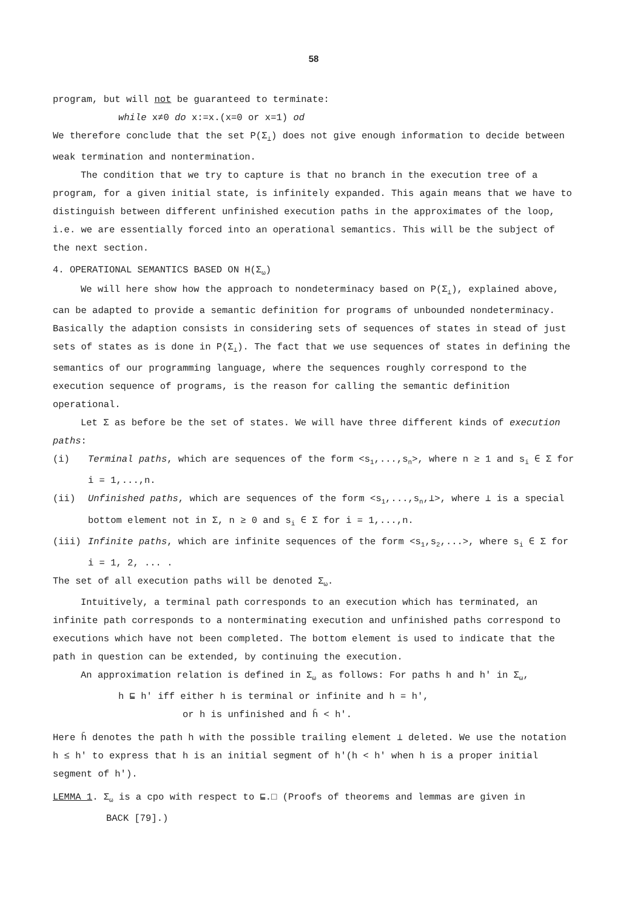58
program, but will not be guaranteed to terminate:
while x≠0 do x:=x.(x=0 or x=1) od
We therefore conclude that the set P(Σ<sub>⊥</sub>) does not give enough information to decide between weak termination and nontermination.
The condition that we try to capture is that no branch in the execution tree of a program, for a given initial state, is infinitely expanded. This again means that we have to distinguish between different unfinished execution paths in the approximates of the loop, i.e. we are essentially forced into an operational semantics. This will be the subject of the next section.
4. OPERATIONAL SEMANTICS BASED ON H(Σ<sub>ω</sub>)
We will here show how the approach to nondeterminacy based on P(Σ<sub>⊥</sub>), explained above, can be adapted to provide a semantic definition for programs of unbounded nondeterminacy. Basically the adaption consists in considering sets of sequences of states in stead of just sets of states as is done in P(Σ<sub>⊥</sub>). The fact that we use sequences of states in defining the semantics of our programming language, where the sequences roughly correspond to the execution sequence of programs, is the reason for calling the semantic definition operational.
Let Σ as before be the set of states. We will have three different kinds of execution paths:
(i) Terminal paths, which are sequences of the form <s<sub>1</sub>,...,s<sub>n</sub>>, where n ≥ 1 and s<sub>i</sub> ∈ Σ for i = 1,...,n.
(ii) Unfinished paths, which are sequences of the form <s<sub>1</sub>,...,s<sub>n</sub>,⊥>, where ⊥ is a special bottom element not in Σ, n ≥ 0 and s<sub>i</sub> ∈ Σ for i = 1,...,n.
(iii) Infinite paths, which are infinite sequences of the form <s<sub>1</sub>,s<sub>2</sub>,...>, where s<sub>i</sub> ∈ Σ for i = 1, 2, ... .
The set of all execution paths will be denoted Σ<sub>ω</sub>.
Intuitively, a terminal path corresponds to an execution which has terminated, an infinite path corresponds to a nonterminating execution and unfinished paths correspond to executions which have not been completed. The bottom element is used to indicate that the path in question can be extended, by continuing the execution.
An approximation relation is defined in Σ<sub>ω</sub> as follows: For paths h and h' in Σ<sub>ω</sub>,
h ⊑ h' iff either h is terminal or infinite and h = h',
or h is unfinished and h̄ < h'.
Here h̄ denotes the path h with the possible trailing element ⊥ deleted. We use the notation h ≤ h' to express that h is an initial segment of h'(h < h' when h is a proper initial segment of h').
LEMMA 1. Σ<sub>ω</sub> is a cpo with respect to ⊑.□ (Proofs of theorems and lemmas are given in
BACK [79].)